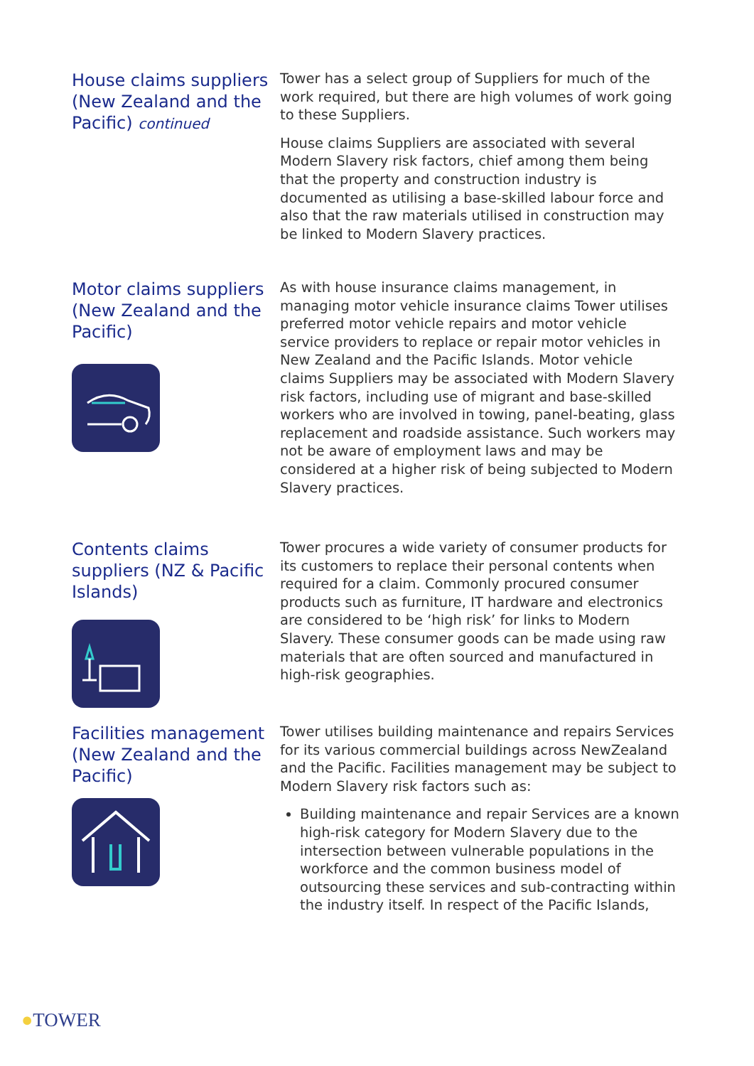House claims suppliers (New Zealand and the Pacific) continued
Tower has a select group of Suppliers for much of the work required, but there are high volumes of work going to these Suppliers.
House claims Suppliers are associated with several Modern Slavery risk factors, chief among them being that the property and construction industry is documented as utilising a base-skilled labour force and also that the raw materials utilised in construction may be linked to Modern Slavery practices.
Motor claims suppliers (New Zealand and the Pacific)
As with house insurance claims management, in managing motor vehicle insurance claims Tower utilises preferred motor vehicle repairs and motor vehicle service providers to replace or repair motor vehicles in New Zealand and the Pacific Islands. Motor vehicle claims Suppliers may be associated with Modern Slavery risk factors, including use of migrant and base-skilled workers who are involved in towing, panel-beating, glass replacement and roadside assistance. Such workers may not be aware of employment laws and may be considered at a higher risk of being subjected to Modern Slavery practices.
Contents claims suppliers (NZ & Pacific Islands)
Tower procures a wide variety of consumer products for its customers to replace their personal contents when required for a claim. Commonly procured consumer products such as furniture, IT hardware and electronics are considered to be ‘high risk’ for links to Modern Slavery. These consumer goods can be made using raw materials that are often sourced and manufactured in high-risk geographies.
Facilities management (New Zealand and the Pacific)
Tower utilises building maintenance and repairs Services for its various commercial buildings across NewZealand and the Pacific. Facilities management may be subject to Modern Slavery risk factors such as:
Building maintenance and repair Services are a known high-risk category for Modern Slavery due to the intersection between vulnerable populations in the workforce and the common business model of outsourcing these services and sub-contracting within the industry itself. In respect of the Pacific Islands,
●TOWER